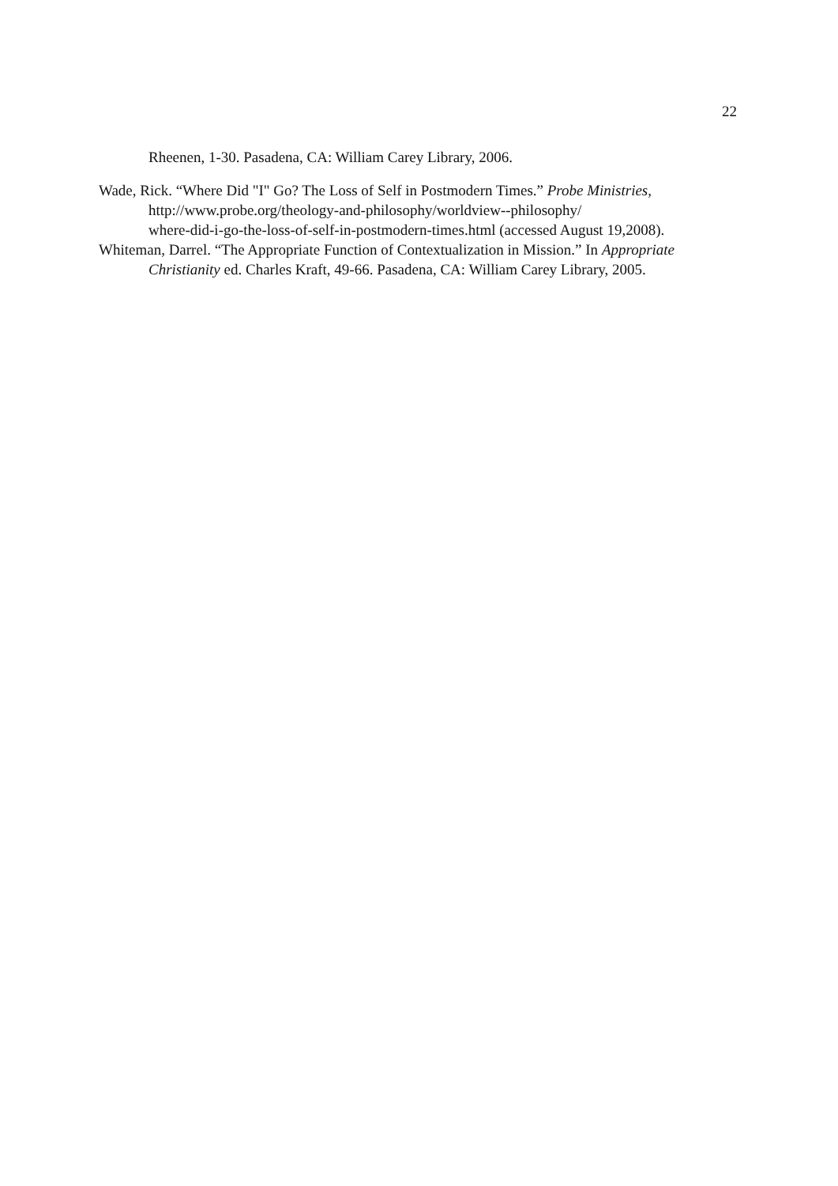22
Rheenen, 1-30. Pasadena, CA: William Carey Library, 2006.
Wade, Rick. “Where Did "I" Go? The Loss of Self in Postmodern Times.” Probe Ministries,
http://www.probe.org/theology-and-philosophy/worldview--philosophy/
where-did-i-go-the-loss-of-self-in-postmodern-times.html (accessed August 19,2008).
Whiteman, Darrel. “The Appropriate Function of Contextualization in Mission.” In Appropriate Christianity ed. Charles Kraft, 49-66. Pasadena, CA: William Carey Library, 2005.